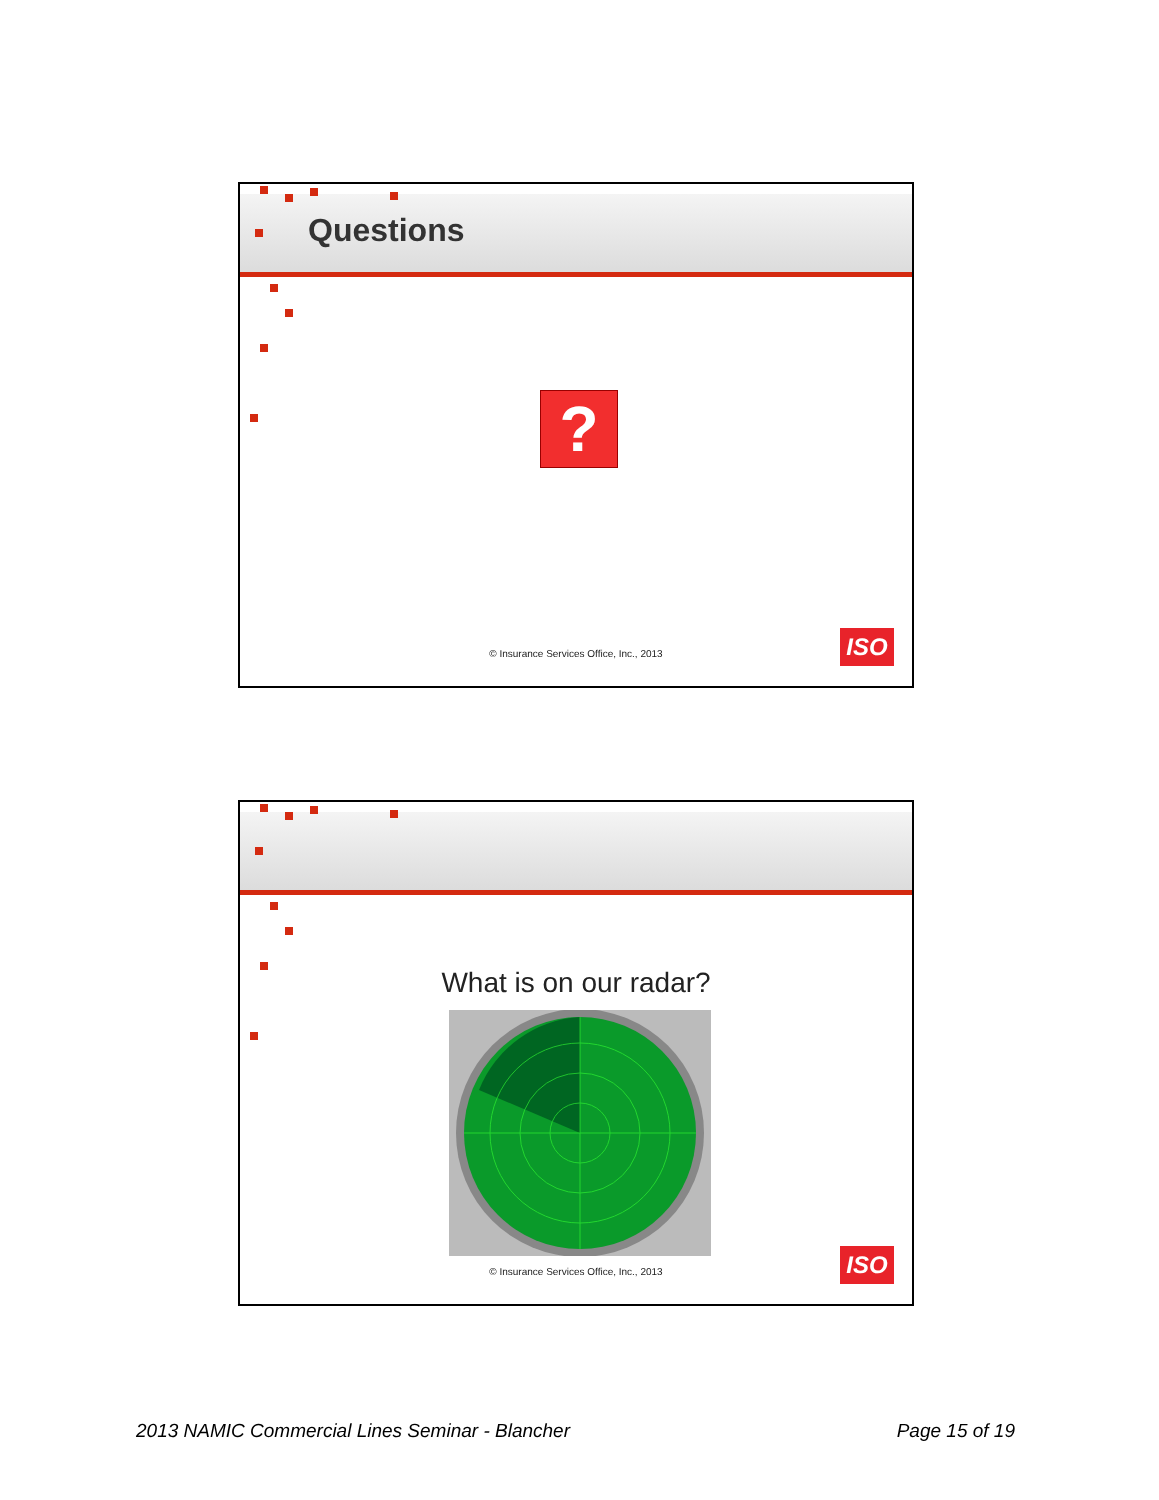Questions
?
© Insurance Services Office, Inc., 2013
ISO
What is on our radar?
© Insurance Services Office, Inc., 2013
ISO
2013 NAMIC Commercial Lines Seminar - Blancher
Page 15 of 19